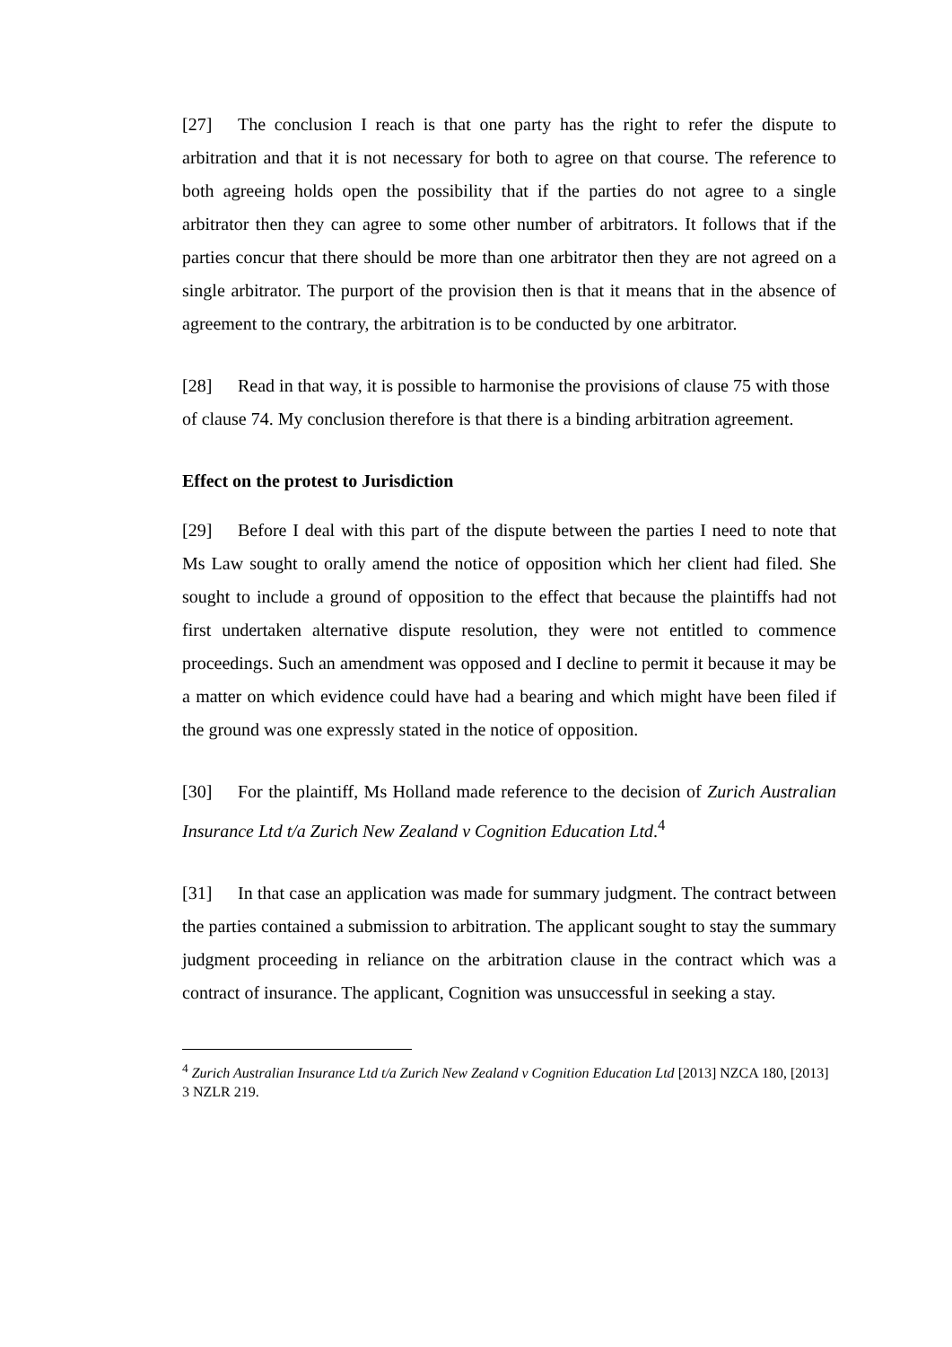[27] The conclusion I reach is that one party has the right to refer the dispute to arbitration and that it is not necessary for both to agree on that course. The reference to both agreeing holds open the possibility that if the parties do not agree to a single arbitrator then they can agree to some other number of arbitrators. It follows that if the parties concur that there should be more than one arbitrator then they are not agreed on a single arbitrator. The purport of the provision then is that it means that in the absence of agreement to the contrary, the arbitration is to be conducted by one arbitrator.
[28] Read in that way, it is possible to harmonise the provisions of clause 75 with those of clause 74. My conclusion therefore is that there is a binding arbitration agreement.
Effect on the protest to Jurisdiction
[29] Before I deal with this part of the dispute between the parties I need to note that Ms Law sought to orally amend the notice of opposition which her client had filed. She sought to include a ground of opposition to the effect that because the plaintiffs had not first undertaken alternative dispute resolution, they were not entitled to commence proceedings. Such an amendment was opposed and I decline to permit it because it may be a matter on which evidence could have had a bearing and which might have been filed if the ground was one expressly stated in the notice of opposition.
[30] For the plaintiff, Ms Holland made reference to the decision of Zurich Australian Insurance Ltd t/a Zurich New Zealand v Cognition Education Ltd.<sup>4</sup>
[31] In that case an application was made for summary judgment. The contract between the parties contained a submission to arbitration. The applicant sought to stay the summary judgment proceeding in reliance on the arbitration clause in the contract which was a contract of insurance. The applicant, Cognition was unsuccessful in seeking a stay.
<sup>4</sup> Zurich Australian Insurance Ltd t/a Zurich New Zealand v Cognition Education Ltd [2013] NZCA 180, [2013] 3 NZLR 219.